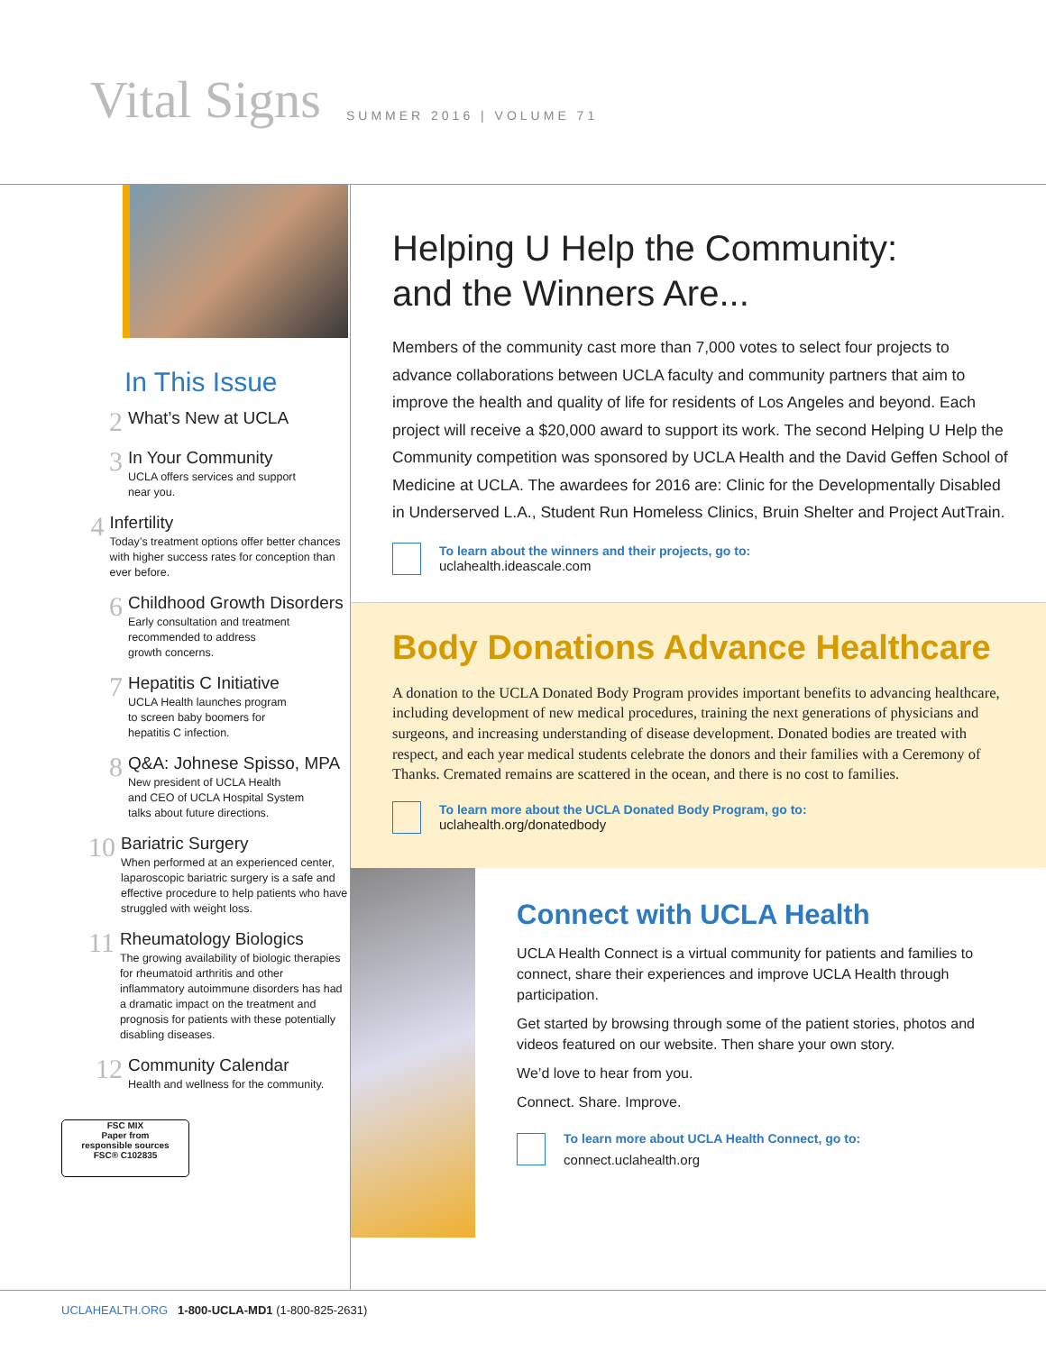Vital Signs
SUMMER 2016 | VOLUME 71
In This Issue
2
What’s New at UCLA
3
In Your Community
UCLA offers services and support
near you.
4
Infertility
Today’s treatment options offer better chances with higher success rates for conception than ever before.
6
Childhood Growth Disorders
Early consultation and treatment
recommended to address
growth concerns.
7
Hepatitis C Initiative
UCLA Health launches program
to screen baby boomers for
hepatitis C infection.
8
Q&A: Johnese Spisso, MPA
New president of UCLA Health
and CEO of UCLA Hospital System
talks about future directions.
10
Bariatric Surgery
When performed at an experienced center, laparoscopic bariatric surgery is a safe and effective procedure to help patients who have struggled with weight loss.
11
Rheumatology Biologics
The growing availability of biologic therapies for rheumatoid arthritis and other inflammatory autoimmune disorders has had a dramatic impact on the treatment and prognosis for patients with these potentially disabling diseases.
12
Community Calendar
Health and wellness for the community.
FSC MIX
Paper from
responsible sources
FSC® C102835
Helping U Help the Community:
and the Winners Are...
Members of the community cast more than 7,000 votes to select four projects to advance collaborations between UCLA faculty and community partners that aim to improve the health and quality of life for residents of Los Angeles and beyond. Each project will receive a $20,000 award to support its work. The second Helping U Help the Community competition was sponsored by UCLA Health and the David Geffen School of Medicine at UCLA. The awardees for 2016 are: Clinic for the Developmentally Disabled in Underserved L.A., Student Run Homeless Clinics, Bruin Shelter and Project AutTrain.
To learn about the winners and their projects, go to:
uclahealth.ideascale.com
Body Donations Advance Healthcare
A donation to the UCLA Donated Body Program provides important benefits to advancing healthcare, including development of new medical procedures, training the next generations of physicians and surgeons, and increasing understanding of disease development. Donated bodies are treated with respect, and each year medical students celebrate the donors and their families with a Ceremony of Thanks. Cremated remains are scattered in the ocean, and there is no cost to families.
To learn more about the UCLA Donated Body Program, go to:
uclahealth.org/donatedbody
Connect with UCLA Health
UCLA Health Connect is a virtual community for patients and families to connect, share their experiences and improve UCLA Health through participation.
Get started by browsing through some of the patient stories, photos and videos featured on our website. Then share your own story.
We’d love to hear from you.
Connect. Share. Improve.
To learn more about UCLA Health Connect, go to:
connect.uclahealth.org
UCLAHEALTH.ORG 1-800-UCLA-MD1 (1-800-825-2631)